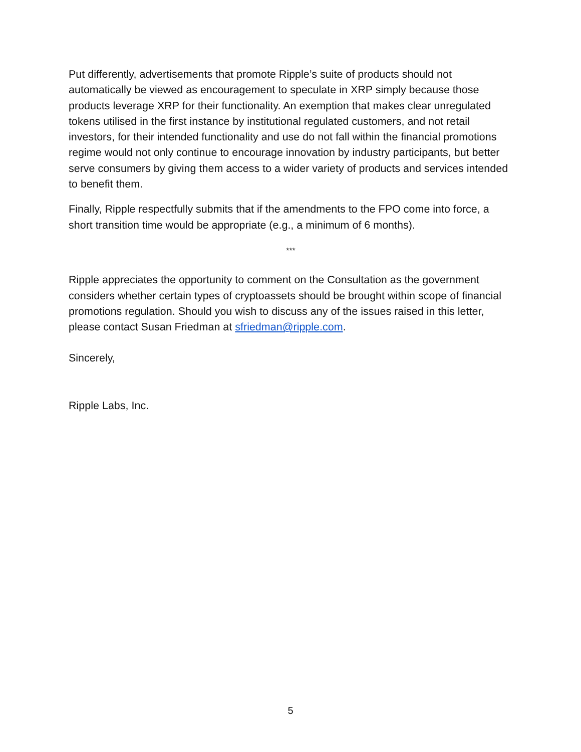Put differently, advertisements that promote Ripple’s suite of products should not automatically be viewed as encouragement to speculate in XRP simply because those products leverage XRP for their functionality. An exemption that makes clear unregulated tokens utilised in the first instance by institutional regulated customers, and not retail investors, for their intended functionality and use do not fall within the financial promotions regime would not only continue to encourage innovation by industry participants, but better serve consumers by giving them access to a wider variety of products and services intended to benefit them.
Finally, Ripple respectfully submits that if the amendments to the FPO come into force, a short transition time would be appropriate (e.g., a minimum of 6 months).
***
Ripple appreciates the opportunity to comment on the Consultation as the government considers whether certain types of cryptoassets should be brought within scope of financial promotions regulation. Should you wish to discuss any of the issues raised in this letter, please contact Susan Friedman at sfriedman@ripple.com.
Sincerely,
Ripple Labs, Inc.
5